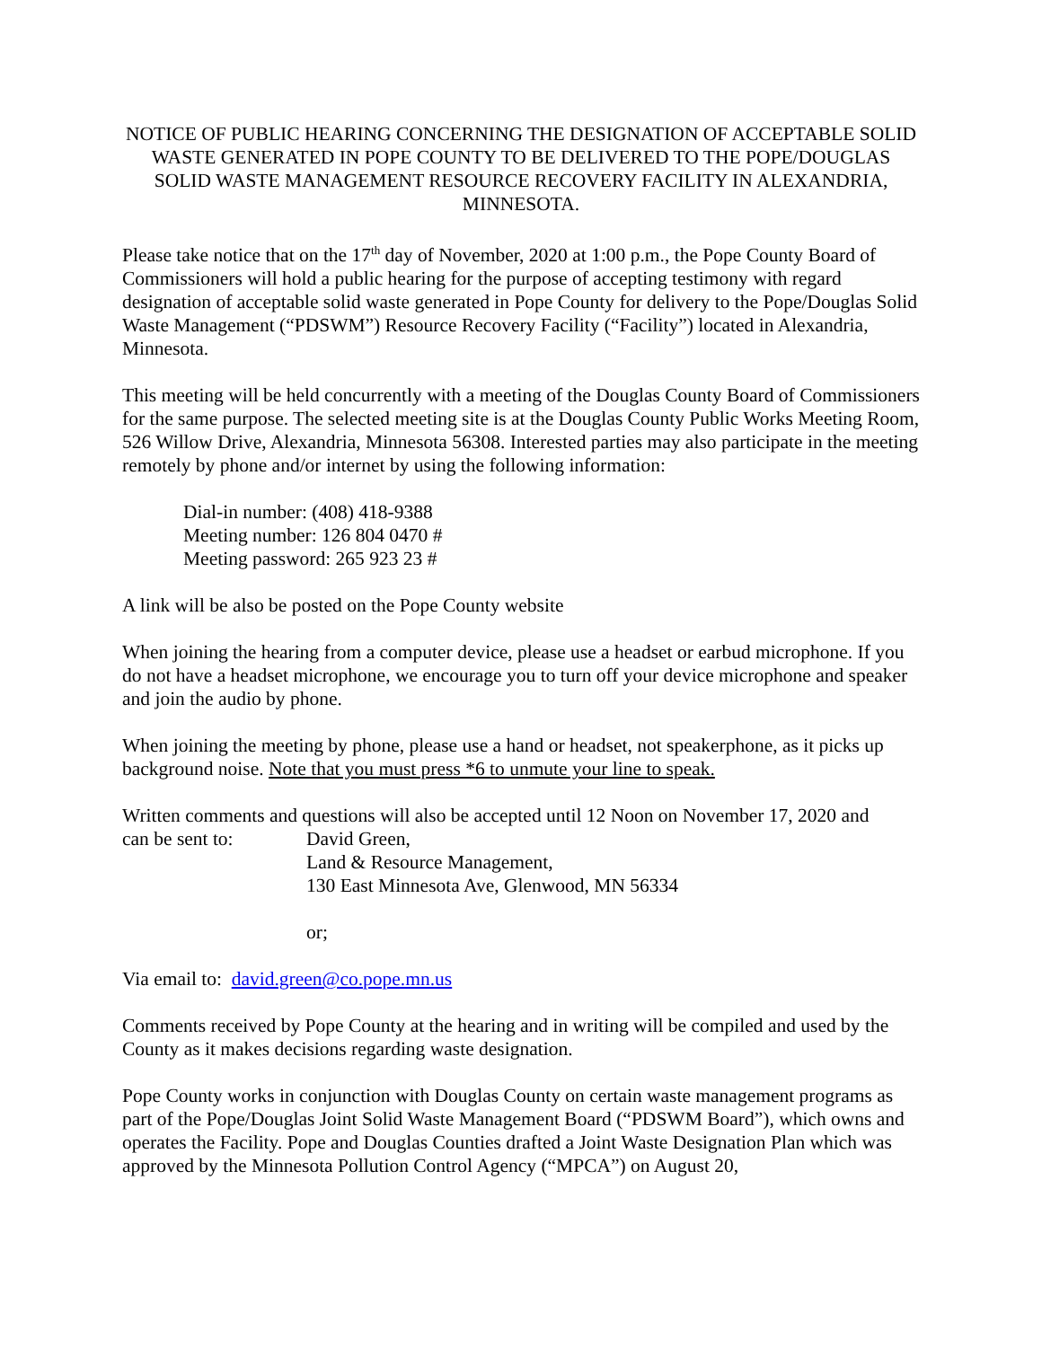NOTICE OF PUBLIC HEARING CONCERNING THE DESIGNATION OF ACCEPTABLE SOLID WASTE GENERATED IN POPE COUNTY TO BE DELIVERED TO THE POPE/DOUGLAS SOLID WASTE MANAGEMENT RESOURCE RECOVERY FACILITY IN ALEXANDRIA, MINNESOTA.
Please take notice that on the 17<sup>th</sup> day of November, 2020 at 1:00 p.m., the Pope County Board of Commissioners will hold a public hearing for the purpose of accepting testimony with regard designation of acceptable solid waste generated in Pope County for delivery to the Pope/Douglas Solid Waste Management (“PDSWM”) Resource Recovery Facility (“Facility”) located in Alexandria, Minnesota.
This meeting will be held concurrently with a meeting of the Douglas County Board of Commissioners for the same purpose. The selected meeting site is at the Douglas County Public Works Meeting Room, 526 Willow Drive, Alexandria, Minnesota 56308. Interested parties may also participate in the meeting remotely by phone and/or internet by using the following information:
Dial-in number: (408) 418-9388
Meeting number: 126 804 0470 #
Meeting password: 265 923 23 #
A link will be also be posted on the Pope County website
When joining the hearing from a computer device, please use a headset or earbud microphone. If you do not have a headset microphone, we encourage you to turn off your device microphone and speaker and join the audio by phone.
When joining the meeting by phone, please use a hand or headset, not speakerphone, as it picks up background noise. Note that you must press *6 to unmute your line to speak.
Written comments and questions will also be accepted until 12 Noon on November 17, 2020 and
can be sent to: David Green,
Land & Resource Management,
130 East Minnesota Ave, Glenwood, MN 56334
or;
Via email to: david.green@co.pope.mn.us
Comments received by Pope County at the hearing and in writing will be compiled and used by the County as it makes decisions regarding waste designation.
Pope County works in conjunction with Douglas County on certain waste management programs as part of the Pope/Douglas Joint Solid Waste Management Board (“PDSWM Board”), which owns and operates the Facility. Pope and Douglas Counties drafted a Joint Waste Designation Plan which was approved by the Minnesota Pollution Control Agency (“MPCA”) on August 20,